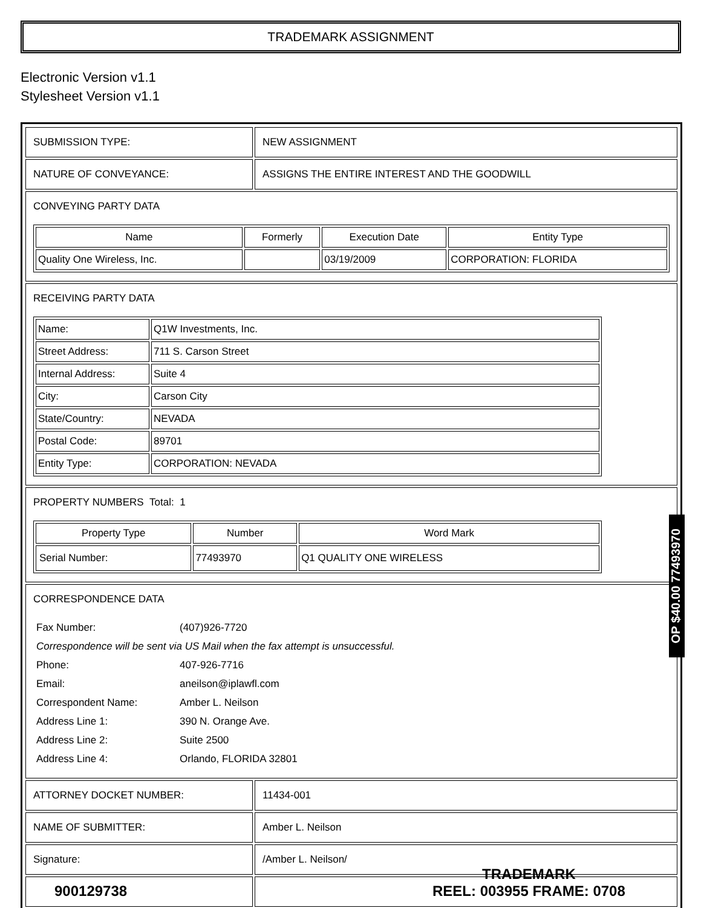TRADEMARK ASSIGNMENT
Electronic Version v1.1
Stylesheet Version v1.1
| SUBMISSION TYPE: | NEW ASSIGNMENT |
| NATURE OF CONVEYANCE: | ASSIGNS THE ENTIRE INTEREST AND THE GOODWILL |
| CONVEYING PARTY DATA / Name / Formerly / Execution Date / Entity Type / / --- / --- / --- / --- / / Quality One Wireless, Inc. / / 03/19/2009 / CORPORATION: FLORIDA / | |
| RECEIVING PARTY DATA / Name: / Q1W Investments, Inc. / / Street Address: / 711 S. Carson Street / / Internal Address: / Suite 4 / / City: / Carson City / / State/Country: / NEVADA / / Postal Code: / 89701 / / Entity Type: / CORPORATION: NEVADA / | |
| PROPERTY NUMBERS Total: 1 / Property Type / Number / Word Mark / / --- / --- / --- / / Serial Number: / 77493970 / Q1 QUALITY ONE WIRELESS / | |
| CORRESPONDENCE DATA / Fax Number: / (407)926-7720 / / Correspondence will be sent via US Mail when the fax attempt is unsuccessful. / / / Phone: / 407-926-7716 / / Email: / aneilson@iplawfl.com / / Correspondent Name: / Amber L. Neilson / / Address Line 1: / 390 N. Orange Ave. / / Address Line 2: / Suite 2500 / / Address Line 4: / Orlando, FLORIDA 32801 / | |
| ATTORNEY DOCKET NUMBER: | 11434-001 |
| NAME OF SUBMITTER: | Amber L. Neilson |
| Signature: | /Amber L. Neilson/ |
OP $40.00 77493970
900129738
TRADEMARK
REEL: 003955 FRAME: 0708